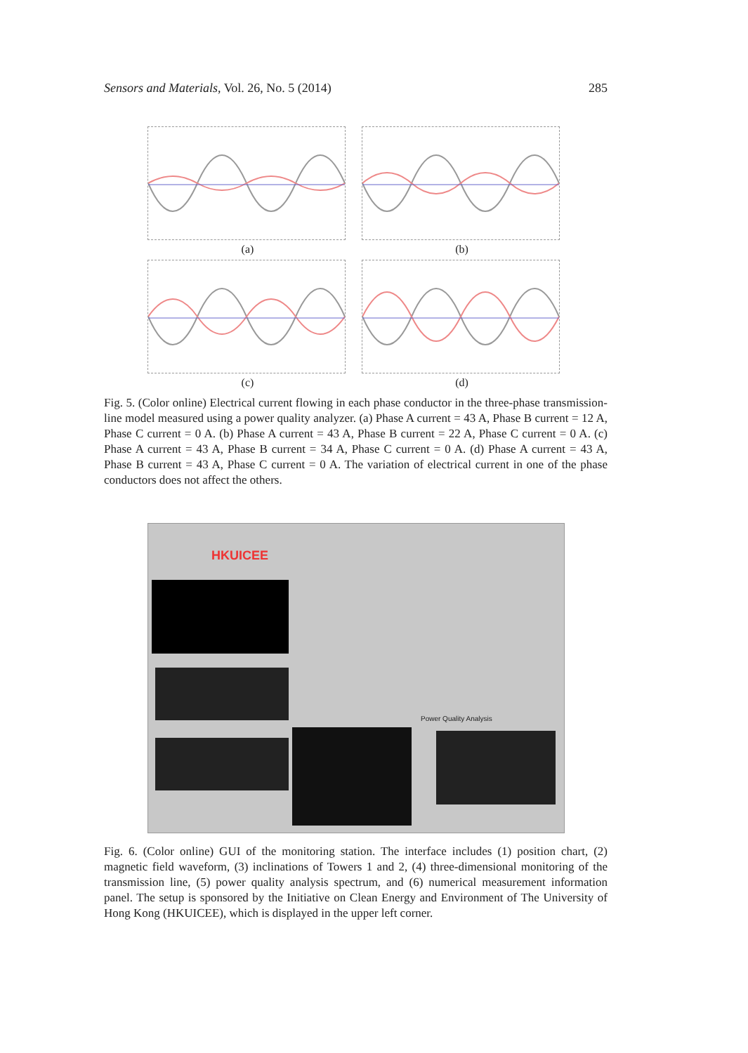Sensors and Materials, Vol. 26, No. 5 (2014) 285
(a)
(b)
(c)
(d)
Fig. 5. (Color online) Electrical current flowing in each phase conductor in the three-phase transmission-line model measured using a power quality analyzer. (a) Phase A current = 43 A, Phase B current = 12 A, Phase C current = 0 A. (b) Phase A current = 43 A, Phase B current = 22 A, Phase C current = 0 A. (c) Phase A current = 43 A, Phase B current = 34 A, Phase C current = 0 A. (d) Phase A current = 43 A, Phase B current = 43 A, Phase C current = 0 A. The variation of electrical current in one of the phase conductors does not affect the others.
HKUICEE
Power Quality Analysis
Fig. 6. (Color online) GUI of the monitoring station. The interface includes (1) position chart, (2) magnetic field waveform, (3) inclinations of Towers 1 and 2, (4) three-dimensional monitoring of the transmission line, (5) power quality analysis spectrum, and (6) numerical measurement information panel. The setup is sponsored by the Initiative on Clean Energy and Environment of The University of Hong Kong (HKUICEE), which is displayed in the upper left corner.